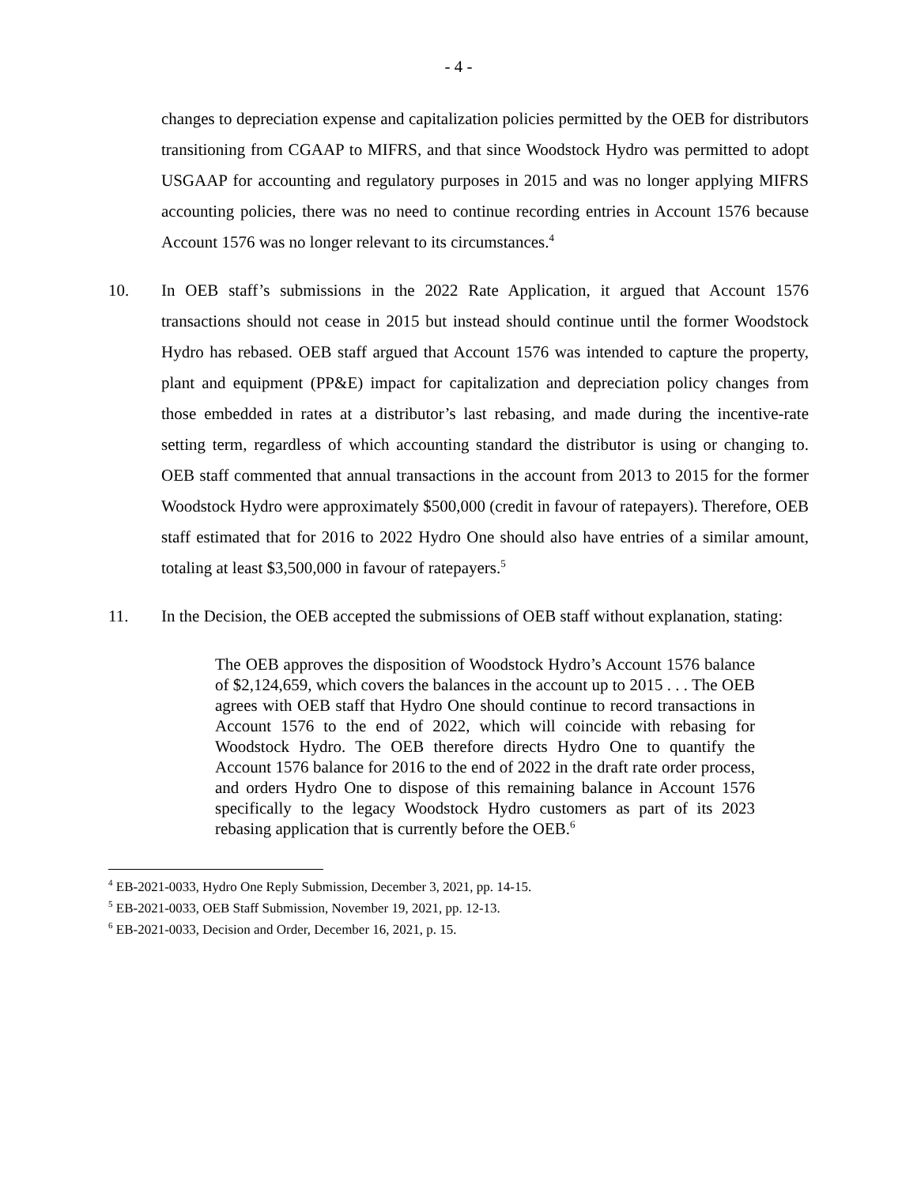- 4 -
changes to depreciation expense and capitalization policies permitted by the OEB for distributors transitioning from CGAAP to MIFRS, and that since Woodstock Hydro was permitted to adopt USGAAP for accounting and regulatory purposes in 2015 and was no longer applying MIFRS accounting policies, there was no need to continue recording entries in Account 1576 because Account 1576 was no longer relevant to its circumstances.<sup>4</sup>
10. In OEB staff’s submissions in the 2022 Rate Application, it argued that Account 1576 transactions should not cease in 2015 but instead should continue until the former Woodstock Hydro has rebased. OEB staff argued that Account 1576 was intended to capture the property, plant and equipment (PP&E) impact for capitalization and depreciation policy changes from those embedded in rates at a distributor’s last rebasing, and made during the incentive-rate setting term, regardless of which accounting standard the distributor is using or changing to. OEB staff commented that annual transactions in the account from 2013 to 2015 for the former Woodstock Hydro were approximately $500,000 (credit in favour of ratepayers). Therefore, OEB staff estimated that for 2016 to 2022 Hydro One should also have entries of a similar amount, totaling at least $3,500,000 in favour of ratepayers.<sup>5</sup>
11. In the Decision, the OEB accepted the submissions of OEB staff without explanation, stating:
The OEB approves the disposition of Woodstock Hydro’s Account 1576 balance of $2,124,659, which covers the balances in the account up to 2015 . . . The OEB agrees with OEB staff that Hydro One should continue to record transactions in Account 1576 to the end of 2022, which will coincide with rebasing for Woodstock Hydro. The OEB therefore directs Hydro One to quantify the Account 1576 balance for 2016 to the end of 2022 in the draft rate order process, and orders Hydro One to dispose of this remaining balance in Account 1576 specifically to the legacy Woodstock Hydro customers as part of its 2023 rebasing application that is currently before the OEB.<sup>6</sup>
<sup>4</sup> EB-2021-0033, Hydro One Reply Submission, December 3, 2021, pp. 14-15.
<sup>5</sup> EB-2021-0033, OEB Staff Submission, November 19, 2021, pp. 12-13.
<sup>6</sup> EB-2021-0033, Decision and Order, December 16, 2021, p. 15.